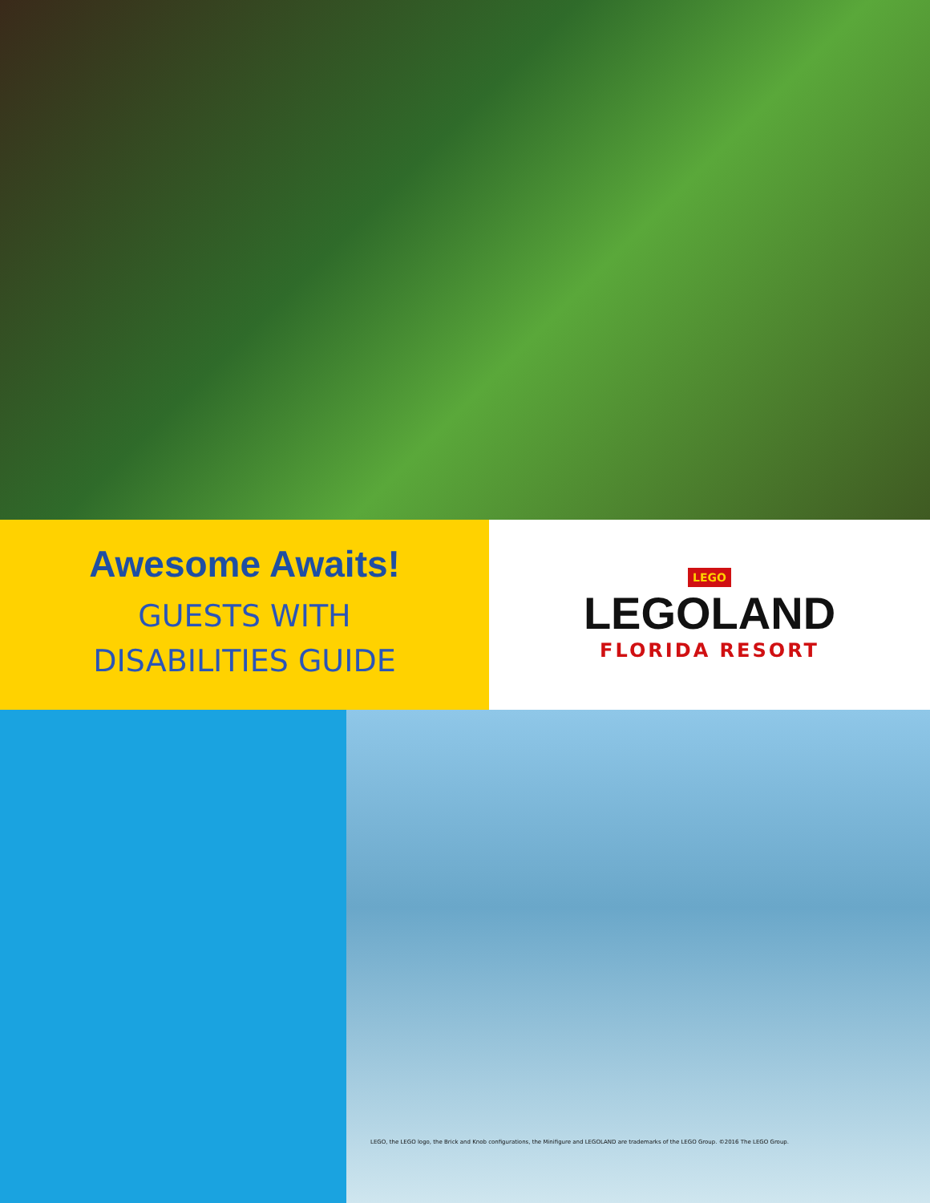Awesome Awaits!
GUESTS WITH
DISABILITIES GUIDE
LEGO
LEGOLAND
FLORIDA RESORT
LEGO, the LEGO logo, the Brick and Knob configurations, the Minifigure and LEGOLAND are trademarks of the LEGO Group. ©2016 The LEGO Group.